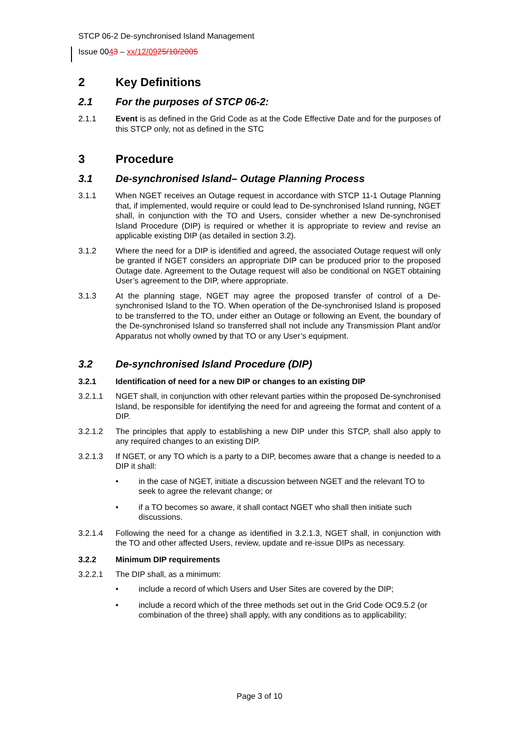STCP 06-2 De-synchronised Island Management
Issue 0043 – xx/12/0925/10/2005
2 Key Definitions
2.1 For the purposes of STCP 06-2:
2.1.1 Event is as defined in the Grid Code as at the Code Effective Date and for the purposes of this STCP only, not as defined in the STC
3 Procedure
3.1 De-synchronised Island– Outage Planning Process
3.1.1 When NGET receives an Outage request in accordance with STCP 11-1 Outage Planning that, if implemented, would require or could lead to De-synchronised Island running, NGET shall, in conjunction with the TO and Users, consider whether a new De-synchronised Island Procedure (DIP) is required or whether it is appropriate to review and revise an applicable existing DIP (as detailed in section 3.2).
3.1.2 Where the need for a DIP is identified and agreed, the associated Outage request will only be granted if NGET considers an appropriate DIP can be produced prior to the proposed Outage date. Agreement to the Outage request will also be conditional on NGET obtaining User’s agreement to the DIP, where appropriate.
3.1.3 At the planning stage, NGET may agree the proposed transfer of control of a De-synchronised Island to the TO. When operation of the De-synchronised Island is proposed to be transferred to the TO, under either an Outage or following an Event, the boundary of the De-synchronised Island so transferred shall not include any Transmission Plant and/or Apparatus not wholly owned by that TO or any User’s equipment.
3.2 De-synchronised Island Procedure (DIP)
3.2.1 Identification of need for a new DIP or changes to an existing DIP
3.2.1.1 NGET shall, in conjunction with other relevant parties within the proposed De-synchronised Island, be responsible for identifying the need for and agreeing the format and content of a DIP.
3.2.1.2 The principles that apply to establishing a new DIP under this STCP, shall also apply to any required changes to an existing DIP.
3.2.1.3 If NGET, or any TO which is a party to a DIP, becomes aware that a change is needed to a DIP it shall:
• in the case of NGET, initiate a discussion between NGET and the relevant TO to seek to agree the relevant change; or
• if a TO becomes so aware, it shall contact NGET who shall then initiate such discussions.
3.2.1.4 Following the need for a change as identified in 3.2.1.3, NGET shall, in conjunction with the TO and other affected Users, review, update and re-issue DIPs as necessary.
3.2.2 Minimum DIP requirements
3.2.2.1 The DIP shall, as a minimum:
• include a record of which Users and User Sites are covered by the DIP;
• include a record which of the three methods set out in the Grid Code OC9.5.2 (or combination of the three) shall apply, with any conditions as to applicability;
Page 3 of 10